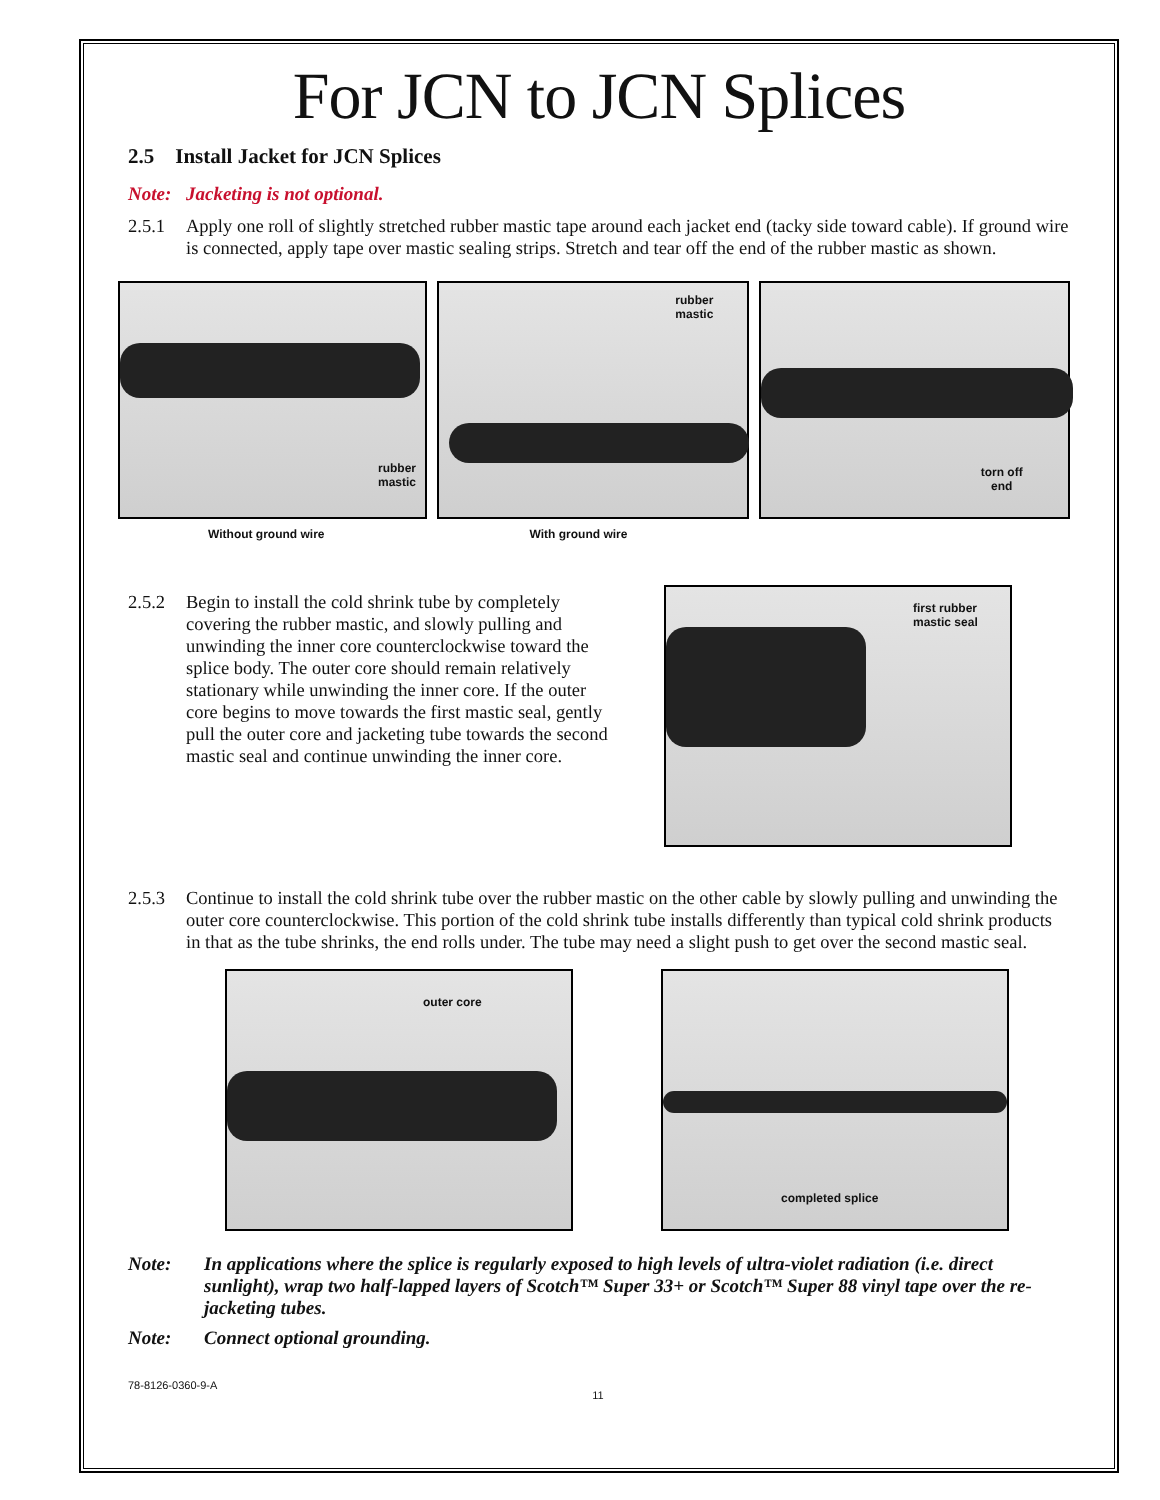For JCN to JCN Splices
2.5 Install Jacket for JCN Splices
Note: Jacketing is not optional.
2.5.1 Apply one roll of slightly stretched rubber mastic tape around each jacket end (tacky side toward cable). If ground wire is connected, apply tape over mastic sealing strips. Stretch and tear off the end of the rubber mastic as shown.
rubber
mastic
rubber
mastic
torn off
end
Without ground wire With ground wire
2.5.2 Begin to install the cold shrink tube by completely covering the rubber mastic, and slowly pulling and unwinding the inner core counterclockwise toward the splice body. The outer core should remain relatively stationary while unwinding the inner core. If the outer core begins to move towards the first mastic seal, gently pull the outer core and jacketing tube towards the second mastic seal and continue unwinding the inner core.
first rubber
mastic seal
2.5.3 Continue to install the cold shrink tube over the rubber mastic on the other cable by slowly pulling and unwinding the outer core counterclockwise. This portion of the cold shrink tube installs differently than typical cold shrink products in that as the tube shrinks, the end rolls under. The tube may need a slight push to get over the second mastic seal.
outer core
completed splice
Note: In applications where the splice is regularly exposed to high levels of ultra-violet radiation (i.e. direct sunlight), wrap two half-lapped layers of Scotch™ Super 33+ or Scotch™ Super 88 vinyl tape over the re-jacketing tubes.
Note: Connect optional grounding.
78-8126-0360-9-A 11